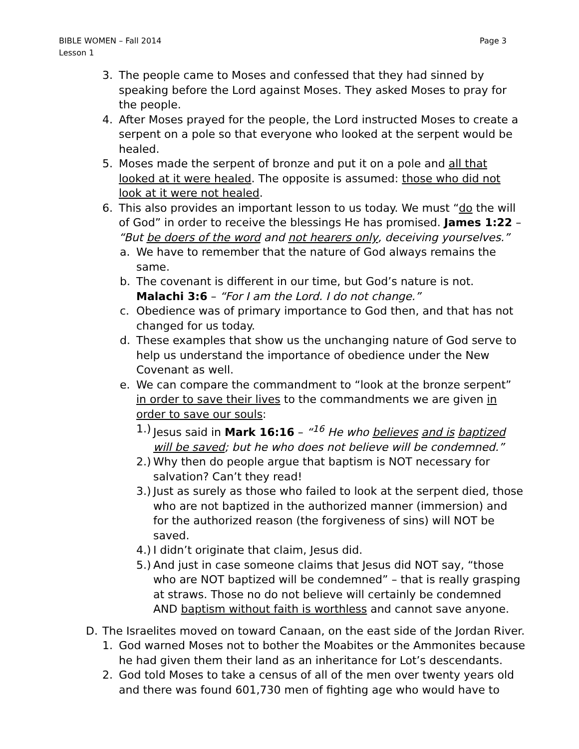Page 3 BIBLE WOMEN – Fall 2014
Lesson 1
3. The people came to Moses and confessed that they had sinned by speaking before the Lord against Moses. They asked Moses to pray for the people.
4. After Moses prayed for the people, the Lord instructed Moses to create a serpent on a pole so that everyone who looked at the serpent would be healed.
5. Moses made the serpent of bronze and put it on a pole and all that looked at it were healed. The opposite is assumed: those who did not look at it were not healed.
6. This also provides an important lesson to us today. We must “do the will of God” in order to receive the blessings He has promised. James 1:22 – “But be doers of the word and not hearers only, deceiving yourselves.”
a. We have to remember that the nature of God always remains the same.
b. The covenant is different in our time, but God’s nature is not. Malachi 3:6 – “For I am the Lord. I do not change.”
c. Obedience was of primary importance to God then, and that has not changed for us today.
d. These examples that show us the unchanging nature of God serve to help us understand the importance of obedience under the New Covenant as well.
e. We can compare the commandment to “look at the bronze serpent” in order to save their lives to the commandments we are given in order to save our souls:
1.) Jesus said in Mark 16:16 – “<sup>16</sup> He who believes and is baptized will be saved; but he who does not believe will be condemned.”
2.) Why then do people argue that baptism is NOT necessary for salvation? Can’t they read!
3.) Just as surely as those who failed to look at the serpent died, those who are not baptized in the authorized manner (immersion) and for the authorized reason (the forgiveness of sins) will NOT be saved.
4.) I didn’t originate that claim, Jesus did.
5.) And just in case someone claims that Jesus did NOT say, “those who are NOT baptized will be condemned” – that is really grasping at straws. Those no do not believe will certainly be condemned AND baptism without faith is worthless and cannot save anyone.
D. The Israelites moved on toward Canaan, on the east side of the Jordan River.
1. God warned Moses not to bother the Moabites or the Ammonites because he had given them their land as an inheritance for Lot’s descendants.
2. God told Moses to take a census of all of the men over twenty years old and there was found 601,730 men of fighting age who would have to